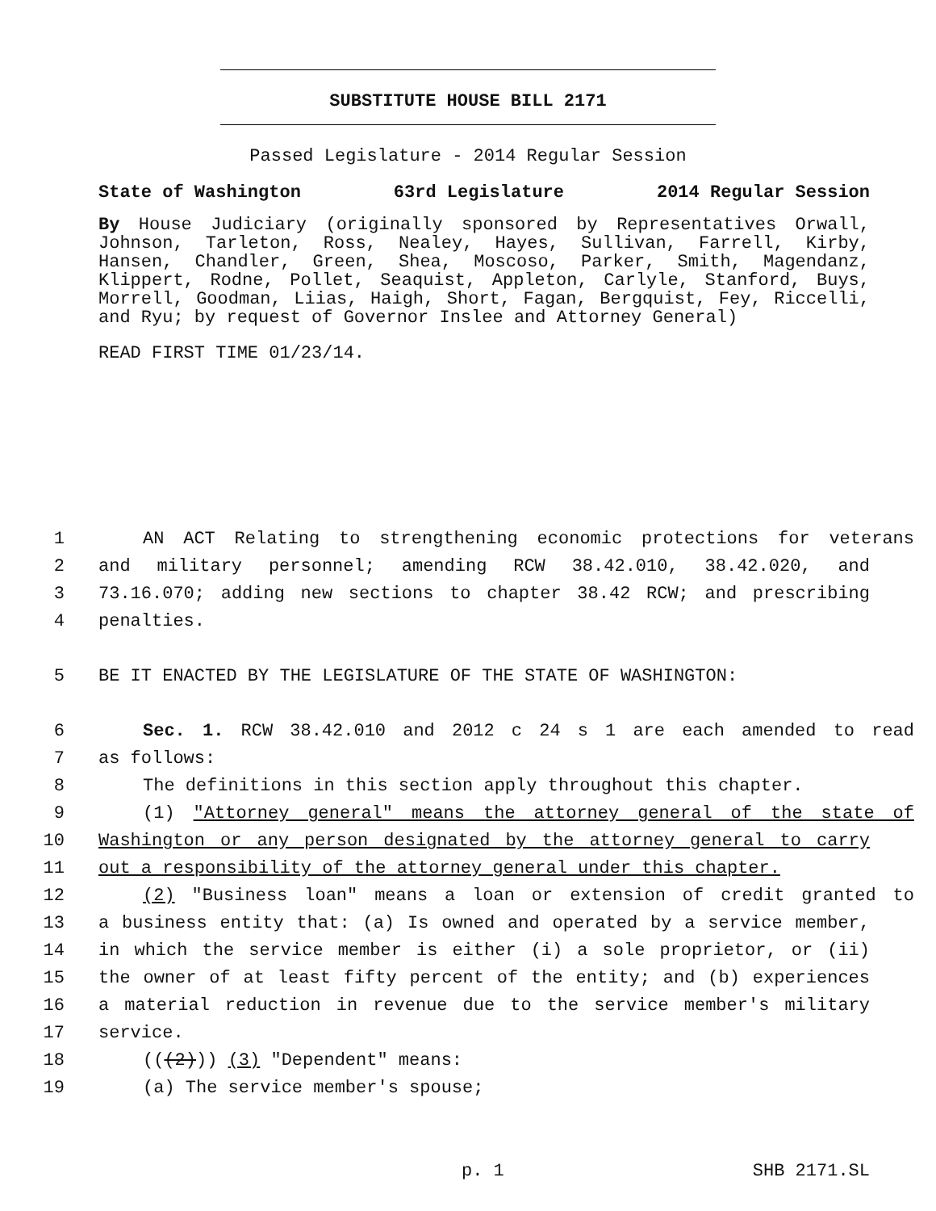SUBSTITUTE HOUSE BILL 2171
Passed Legislature - 2014 Regular Session
State of Washington 63rd Legislature 2014 Regular Session
By House Judiciary (originally sponsored by Representatives Orwall, Johnson, Tarleton, Ross, Nealey, Hayes, Sullivan, Farrell, Kirby, Hansen, Chandler, Green, Shea, Moscoso, Parker, Smith, Magendanz, Klippert, Rodne, Pollet, Seaquist, Appleton, Carlyle, Stanford, Buys, Morrell, Goodman, Liias, Haigh, Short, Fagan, Bergquist, Fey, Riccelli, and Ryu; by request of Governor Inslee and Attorney General)
READ FIRST TIME 01/23/14.
1 AN ACT Relating to strengthening economic protections for veterans
2 and military personnel; amending RCW 38.42.010, 38.42.020, and
3 73.16.070; adding new sections to chapter 38.42 RCW; and prescribing
4 penalties.
5 BE IT ENACTED BY THE LEGISLATURE OF THE STATE OF WASHINGTON:
6 Sec. 1. RCW 38.42.010 and 2012 c 24 s 1 are each amended to read
7 as follows:
8 The definitions in this section apply throughout this chapter.
9 (1) "Attorney general" means the attorney general of the state of
10 Washington or any person designated by the attorney general to carry
11 out a responsibility of the attorney general under this chapter.
12 (2) "Business loan" means a loan or extension of credit granted to
13 a business entity that: (a) Is owned and operated by a service member,
14 in which the service member is either (i) a sole proprietor, or (ii)
15 the owner of at least fifty percent of the entity; and (b) experiences
16 a material reduction in revenue due to the service member's military
17 service.
18 (((2))) (3) "Dependent" means:
19 (a) The service member's spouse;
p. 1 SHB 2171.SL